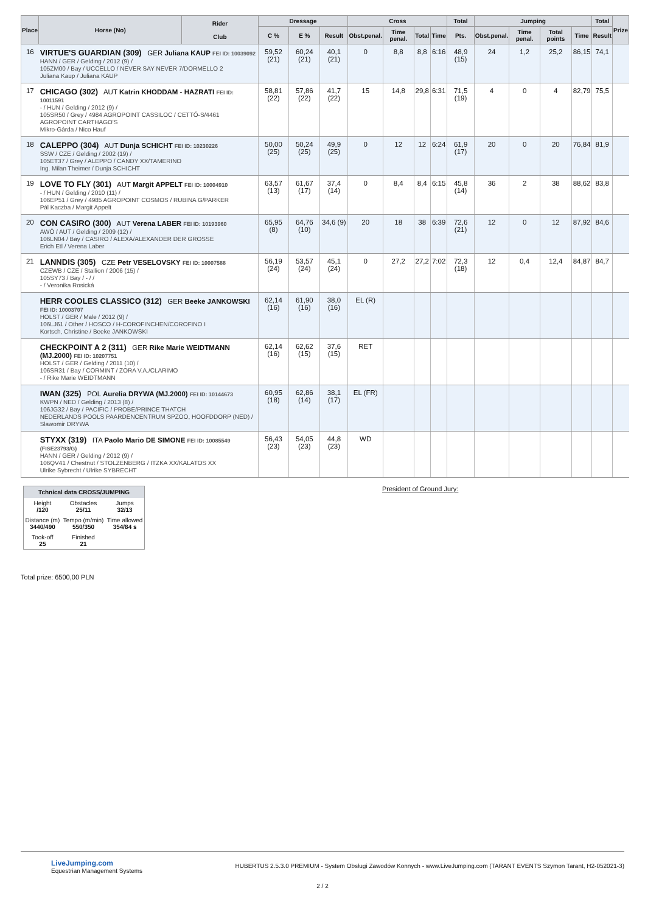| Place | Horse (No) | Rider Club | Dressage | | | Cross | | | | Total | Jumping | | | | Total | Prize |
| --- | --- | --- | --- | --- | --- | --- | --- | --- | --- | --- | --- | --- | --- | --- | --- | --- |
| | | | C % | E % | Result | Obst.penal. | Time penal. | Total | Time | Pts. | Obst.penal. | Time penal. | Total points | Time | Result | |
| 16 | VIRTUE'S GUARDIAN (309) GER Juliana KAUP FEI ID: 10039092 HANN / GER / Gelding / 2012 (9) / 105ZM00 / Bay / UCCELLO / NEVER SAY NEVER 7/DORMELLO 2 Juliana Kaup / Juliana KAUP | | 59,52 (21) | 60,24 (21) | 40,1 (21) | 0 | 8,8 | 8,8 | 6:16 | 48,9 (15) | 24 | 1,2 | 25,2 | 86,15 | 74,1 | |
| 17 | CHICAGO (302) AUT Katrin KHODDAM - HAZRATI FEI ID: 10011591 - / HUN / Gelding / 2012 (9) / 105SR50 / Grey / 4984 AGROPOINT CASSILOC / CETTÓ-S/4461 AGROPOINT CARTHAGO'S Mikro-Gárda / Nico Hauf | | 58,81 (22) | 57,86 (22) | 41,7 (22) | 15 | 14,8 | 29,8 | 6:31 | 71,5 (19) | 4 | 0 | 4 | 82,79 | 75,5 | |
| 18 | CALEPPO (304) AUT Dunja SCHICHT FEI ID: 10230226 SSW / CZE / Gelding / 2002 (19) / 105ET37 / Grey / ALEPPO / CANDY XX/TAMERINO Ing. Milan Theimer / Dunja SCHICHT | | 50,00 (25) | 50,24 (25) | 49,9 (25) | 0 | 12 | 12 | 6:24 | 61,9 (17) | 20 | 0 | 20 | 76,84 | 81,9 | |
| 19 | LOVE TO FLY (301) AUT Margit APPELT FEI ID: 10004910 - / HUN / Gelding / 2010 (11) / 106EP51 / Grey / 4985 AGROPOINT COSMOS / RUBINA G/PARKER Pál Kaczba / Margit Appelt | | 63,57 (13) | 61,67 (17) | 37,4 (14) | 0 | 8,4 | 8,4 | 6:15 | 45,8 (14) | 36 | 2 | 38 | 88,62 | 83,8 | |
| 20 | CON CASIRO (300) AUT Verena LABER FEI ID: 10193960 AWÖ / AUT / Gelding / 2009 (12) / 106LN04 / Bay / CASIRO / ALEXA/ALEXANDER DER GROSSE Erich Etl / Verena Laber | | 65,95 (8) | 64,76 (10) | 34,6 (9) | 20 | 18 | 38 | 6:39 | 72,6 (21) | 12 | 0 | 12 | 87,92 | 84,6 | |
| 21 | LANNDIS (305) CZE Petr VESELOVSKY FEI ID: 10007588 CZEWB / CZE / Stallion / 2006 (15) / 105SY73 / Bay / - / / - / Veronika Rosická | | 56,19 (24) | 53,57 (24) | 45,1 (24) | 0 | 27,2 | 27,2 | 7:02 | 72,3 (18) | 12 | 0,4 | 12,4 | 84,87 | 84,7 | |
| | HERR COOLES CLASSICO (312) GER Beeke JANKOWSKI FEI ID: 10003707 HOLST / GER / Male / 2012 (9) / 106LJ61 / Other / HOSCO / H-COROFINCHEN/COROFINO I Kortsch, Christine / Beeke JANKOWSKI | | 62,14 (16) | 61,90 (16) | 38,0 (16) | EL (R) | | | | | | | | | | |
| | CHECKPOINT A 2 (311) GER Rike Marie WEIDTMANN (MJ.2000) FEI ID: 10207751 HOLST / GER / Gelding / 2011 (10) / 106SR31 / Bay / CORMINT / ZORA V.A./CLARIMO - / Rike Marie WEIDTMANN | | 62,14 (16) | 62,62 (15) | 37,6 (15) | RET | | | | | | | | | | |
| | IWAN (325) POL Aurelia DRYWA (MJ.2000) FEI ID: 10144673 KWPN / NED / Gelding / 2013 (8) / 106JG32 / Bay / PACIFIC / PROBE/PRINCE THATCH NEDERLANDS POOLS PAARDENCENTRUM SPZOO, HOOFDDORP (NED) / Slawomir DRYWA | | 60,95 (18) | 62,86 (14) | 38,1 (17) | EL (FR) | | | | | | | | | | |
| | STYXX (319) ITA Paolo Mario DE SIMONE FEI ID: 10085549 (FISE23793/G) HANN / GER / Gelding / 2012 (9) / 106QV41 / Chestnut / STOLZENBERG / ITZKA XX/KALATOS XX Ulrike Sybrecht / Ulrike SYBRECHT | | 56,43 (23) | 54,05 (23) | 44,8 (23) | WD | | | | | | | | | | |
| Tchnical data CROSS/JUMPING | | |
| --- | --- | --- |
| Height /120 | Obstacles 25/11 | Jumps 32/13 |
| Distance (m) 3440/490 | Tempo (m/min) 550/350 | Time allowed 354/84 s |
| Took-off 25 | Finished 21 | |
President of Ground Jury:
Total prize: 6500,00 PLN
LiveJumping.com
Equestrian Management Systems
HUBERTUS 2.5.3.0 PREMIUM - System Obsługi Zawodów Konnych - www.LiveJumping.com (TARANT EVENTS Szymon Tarant, H2-052021-3)
2 / 2